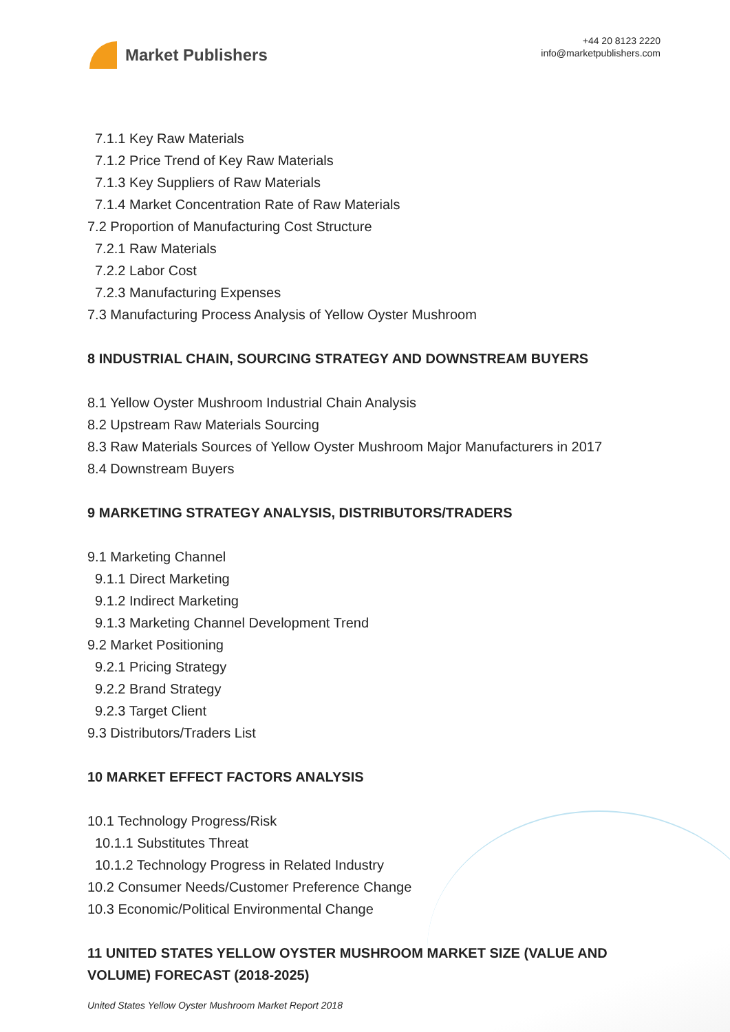Market Publishers
+44 20 8123 2220
info@marketpublishers.com
7.1.1 Key Raw Materials
7.1.2 Price Trend of Key Raw Materials
7.1.3 Key Suppliers of Raw Materials
7.1.4 Market Concentration Rate of Raw Materials
7.2 Proportion of Manufacturing Cost Structure
7.2.1 Raw Materials
7.2.2 Labor Cost
7.2.3 Manufacturing Expenses
7.3 Manufacturing Process Analysis of Yellow Oyster Mushroom
8 INDUSTRIAL CHAIN, SOURCING STRATEGY AND DOWNSTREAM BUYERS
8.1 Yellow Oyster Mushroom Industrial Chain Analysis
8.2 Upstream Raw Materials Sourcing
8.3 Raw Materials Sources of Yellow Oyster Mushroom Major Manufacturers in 2017
8.4 Downstream Buyers
9 MARKETING STRATEGY ANALYSIS, DISTRIBUTORS/TRADERS
9.1 Marketing Channel
9.1.1 Direct Marketing
9.1.2 Indirect Marketing
9.1.3 Marketing Channel Development Trend
9.2 Market Positioning
9.2.1 Pricing Strategy
9.2.2 Brand Strategy
9.2.3 Target Client
9.3 Distributors/Traders List
10 MARKET EFFECT FACTORS ANALYSIS
10.1 Technology Progress/Risk
10.1.1 Substitutes Threat
10.1.2 Technology Progress in Related Industry
10.2 Consumer Needs/Customer Preference Change
10.3 Economic/Political Environmental Change
11 UNITED STATES YELLOW OYSTER MUSHROOM MARKET SIZE (VALUE AND VOLUME) FORECAST (2018-2025)
United States Yellow Oyster Mushroom Market Report 2018